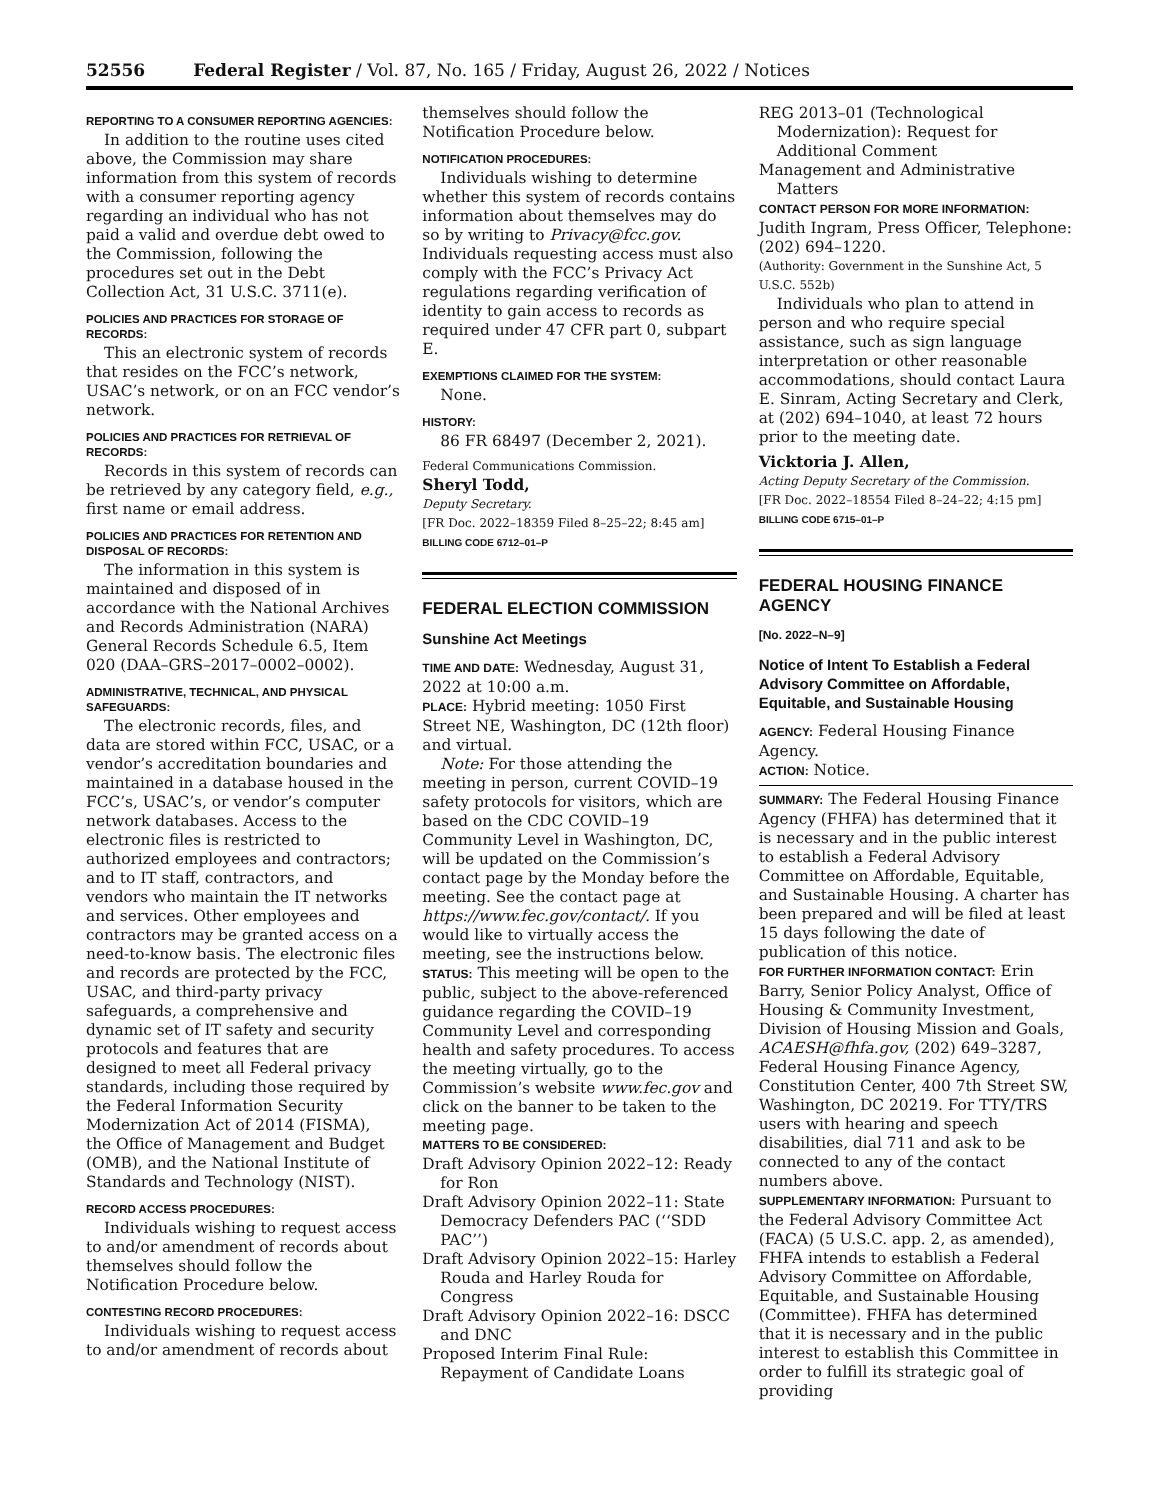52556 Federal Register / Vol. 87, No. 165 / Friday, August 26, 2022 / Notices
REPORTING TO A CONSUMER REPORTING AGENCIES:
In addition to the routine uses cited above, the Commission may share information from this system of records with a consumer reporting agency regarding an individual who has not paid a valid and overdue debt owed to the Commission, following the procedures set out in the Debt Collection Act, 31 U.S.C. 3711(e).
POLICIES AND PRACTICES FOR STORAGE OF RECORDS:
This an electronic system of records that resides on the FCC’s network, USAC’s network, or on an FCC vendor’s network.
POLICIES AND PRACTICES FOR RETRIEVAL OF RECORDS:
Records in this system of records can be retrieved by any category field, e.g., first name or email address.
POLICIES AND PRACTICES FOR RETENTION AND DISPOSAL OF RECORDS:
The information in this system is maintained and disposed of in accordance with the National Archives and Records Administration (NARA) General Records Schedule 6.5, Item 020 (DAA–GRS–2017–0002–0002).
ADMINISTRATIVE, TECHNICAL, AND PHYSICAL SAFEGUARDS:
The electronic records, files, and data are stored within FCC, USAC, or a vendor’s accreditation boundaries and maintained in a database housed in the FCC’s, USAC’s, or vendor’s computer network databases. Access to the electronic files is restricted to authorized employees and contractors; and to IT staff, contractors, and vendors who maintain the IT networks and services. Other employees and contractors may be granted access on a need-to-know basis. The electronic files and records are protected by the FCC, USAC, and third-party privacy safeguards, a comprehensive and dynamic set of IT safety and security protocols and features that are designed to meet all Federal privacy standards, including those required by the Federal Information Security Modernization Act of 2014 (FISMA), the Office of Management and Budget (OMB), and the National Institute of Standards and Technology (NIST).
RECORD ACCESS PROCEDURES:
Individuals wishing to request access to and/or amendment of records about themselves should follow the Notification Procedure below.
CONTESTING RECORD PROCEDURES:
Individuals wishing to request access to and/or amendment of records about
themselves should follow the Notification Procedure below.
NOTIFICATION PROCEDURES:
Individuals wishing to determine whether this system of records contains information about themselves may do so by writing to Privacy@fcc.gov. Individuals requesting access must also comply with the FCC’s Privacy Act regulations regarding verification of identity to gain access to records as required under 47 CFR part 0, subpart E.
EXEMPTIONS CLAIMED FOR THE SYSTEM:
None.
HISTORY:
86 FR 68497 (December 2, 2021).
Federal Communications Commission.
Sheryl Todd,
Deputy Secretary.
[FR Doc. 2022–18359 Filed 8–25–22; 8:45 am]
BILLING CODE 6712–01–P
FEDERAL ELECTION COMMISSION
Sunshine Act Meetings
TIME AND DATE: Wednesday, August 31, 2022 at 10:00 a.m.
PLACE: Hybrid meeting: 1050 First Street NE, Washington, DC (12th floor) and virtual.
Note: For those attending the meeting in person, current COVID–19 safety protocols for visitors, which are based on the CDC COVID–19 Community Level in Washington, DC, will be updated on the Commission’s contact page by the Monday before the meeting. See the contact page at https://www.fec.gov/contact/. If you would like to virtually access the meeting, see the instructions below.
STATUS: This meeting will be open to the public, subject to the above-referenced guidance regarding the COVID–19 Community Level and corresponding health and safety procedures. To access the meeting virtually, go to the Commission’s website www.fec.gov and click on the banner to be taken to the meeting page.
MATTERS TO BE CONSIDERED:
Draft Advisory Opinion 2022–12: Ready for Ron
Draft Advisory Opinion 2022–11: State Democracy Defenders PAC (‘‘SDD PAC’’)
Draft Advisory Opinion 2022–15: Harley Rouda and Harley Rouda for Congress
Draft Advisory Opinion 2022–16: DSCC and DNC
Proposed Interim Final Rule: Repayment of Candidate Loans
REG 2013–01 (Technological Modernization): Request for Additional Comment
Management and Administrative Matters
CONTACT PERSON FOR MORE INFORMATION: Judith Ingram, Press Officer, Telephone: (202) 694–1220.
(Authority: Government in the Sunshine Act, 5 U.S.C. 552b)
Individuals who plan to attend in person and who require special assistance, such as sign language interpretation or other reasonable accommodations, should contact Laura E. Sinram, Acting Secretary and Clerk, at (202) 694–1040, at least 72 hours prior to the meeting date.
Vicktoria J. Allen,
Acting Deputy Secretary of the Commission.
[FR Doc. 2022–18554 Filed 8–24–22; 4:15 pm]
BILLING CODE 6715–01–P
FEDERAL HOUSING FINANCE AGENCY
[No. 2022–N–9]
Notice of Intent To Establish a Federal Advisory Committee on Affordable, Equitable, and Sustainable Housing
AGENCY: Federal Housing Finance Agency.
ACTION: Notice.
SUMMARY: The Federal Housing Finance Agency (FHFA) has determined that it is necessary and in the public interest to establish a Federal Advisory Committee on Affordable, Equitable, and Sustainable Housing. A charter has been prepared and will be filed at least 15 days following the date of publication of this notice.
FOR FURTHER INFORMATION CONTACT: Erin Barry, Senior Policy Analyst, Office of Housing & Community Investment, Division of Housing Mission and Goals, ACAESH@fhfa.gov, (202) 649–3287, Federal Housing Finance Agency, Constitution Center, 400 7th Street SW, Washington, DC 20219. For TTY/TRS users with hearing and speech disabilities, dial 711 and ask to be connected to any of the contact numbers above.
SUPPLEMENTARY INFORMATION: Pursuant to the Federal Advisory Committee Act (FACA) (5 U.S.C. app. 2, as amended), FHFA intends to establish a Federal Advisory Committee on Affordable, Equitable, and Sustainable Housing (Committee). FHFA has determined that it is necessary and in the public interest to establish this Committee in order to fulfill its strategic goal of providing